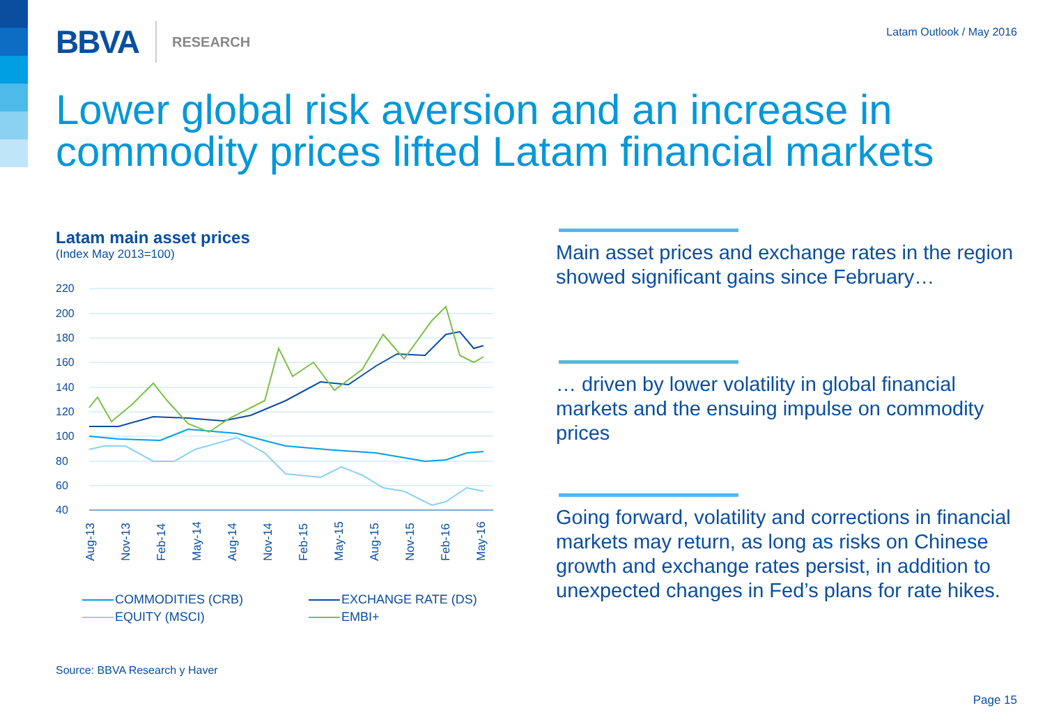BBVA RESEARCH Latam Outlook / May 2016
Lower global risk aversion and an increase in commodity prices lifted Latam financial markets
Latam main asset prices
(Index May 2013=100)
220
200
180
160
140
120
100
80
60
40
Aug-13
Nov-13
Feb-14
May-14
Aug-14
Nov-14
Feb-15
May-15
Aug-15
Nov-15
Feb-16
May-16
COMMODITIES (CRB) EXCHANGE RATE (DS) EQUITY (MSCI) EMBI+
Main asset prices and exchange rates in the region showed significant gains since February…
… driven by lower volatility in global financial markets and the ensuing impulse on commodity prices
Going forward, volatility and corrections in financial markets may return, as long as risks on Chinese growth and exchange rates persist, in addition to unexpected changes in Fed’s plans for rate hikes.
Source: BBVA Research y Haver
Page 15